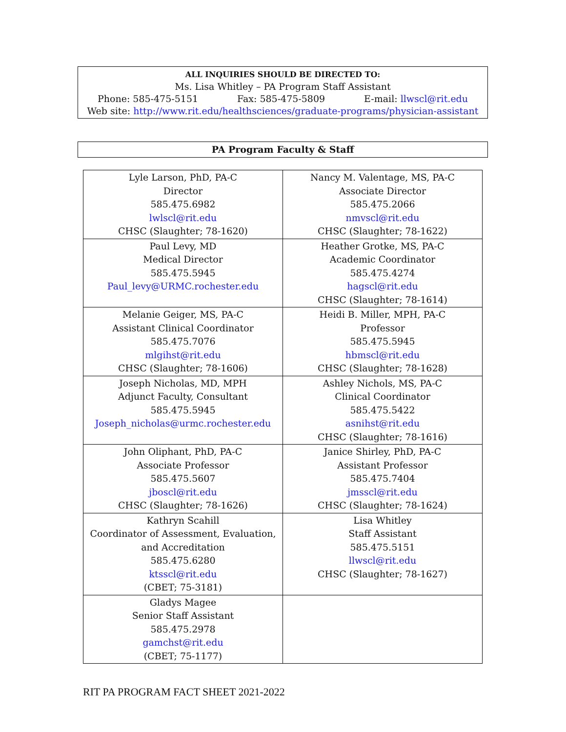ALL INQUIRIES SHOULD BE DIRECTED TO:
Ms. Lisa Whitley – PA Program Staff Assistant
Phone: 585-475-5151 Fax: 585-475-5809 E-mail: llwscl@rit.edu
Web site: http://www.rit.edu/healthsciences/graduate-programs/physician-assistant
PA Program Faculty & Staff
| Lyle Larson, PhD, PA-C Director 585.475.6982 lwlscl@rit.edu CHSC (Slaughter; 78-1620) | Nancy M. Valentage, MS, PA-C Associate Director 585.475.2066 nmvscl@rit.edu CHSC (Slaughter; 78-1622) |
| Paul Levy, MD Medical Director 585.475.5945 Paul_levy@URMC.rochester.edu | Heather Grotke, MS, PA-C Academic Coordinator 585.475.4274 hagscl@rit.edu CHSC (Slaughter; 78-1614) |
| Melanie Geiger, MS, PA-C Assistant Clinical Coordinator 585.475.7076 mlgihst@rit.edu CHSC (Slaughter; 78-1606) | Heidi B. Miller, MPH, PA-C Professor 585.475.5945 hbmscl@rit.edu CHSC (Slaughter; 78-1628) |
| Joseph Nicholas, MD, MPH Adjunct Faculty, Consultant 585.475.5945 Joseph_nicholas@urmc.rochester.edu | Ashley Nichols, MS, PA-C Clinical Coordinator 585.475.5422 asnihst@rit.edu CHSC (Slaughter; 78-1616) |
| John Oliphant, PhD, PA-C Associate Professor 585.475.5607 jboscl@rit.edu CHSC (Slaughter; 78-1626) | Janice Shirley, PhD, PA-C Assistant Professor 585.475.7404 jmsscl@rit.edu CHSC (Slaughter; 78-1624) |
| Kathryn Scahill Coordinator of Assessment, Evaluation, and Accreditation 585.475.6280 ktsscl@rit.edu (CBET; 75-3181) | Lisa Whitley Staff Assistant 585.475.5151 llwscl@rit.edu CHSC (Slaughter; 78-1627) |
| Gladys Magee Senior Staff Assistant 585.475.2978 gamchst@rit.edu (CBET; 75-1177) | |
RIT PA PROGRAM FACT SHEET 2021-2022